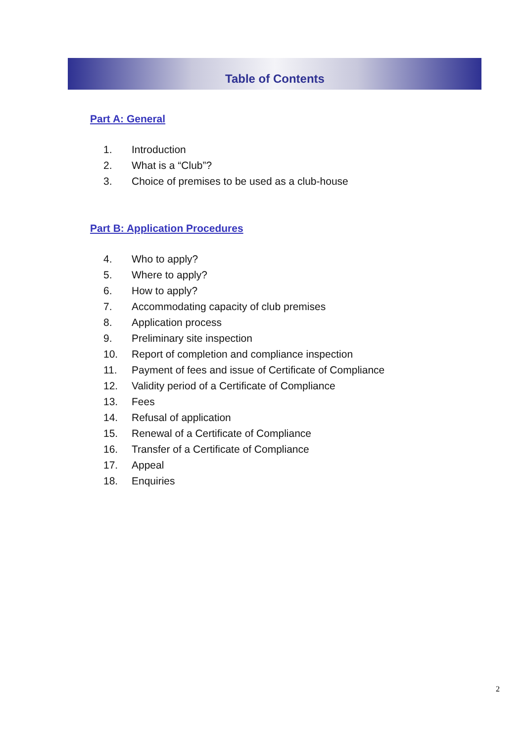Table of Contents
Part A: General
1. Introduction
2. What is a “Club”?
3. Choice of premises to be used as a club-house
Part B: Application Procedures
4. Who to apply?
5. Where to apply?
6. How to apply?
7. Accommodating capacity of club premises
8. Application process
9. Preliminary site inspection
10. Report of completion and compliance inspection
11. Payment of fees and issue of Certificate of Compliance
12. Validity period of a Certificate of Compliance
13. Fees
14. Refusal of application
15. Renewal of a Certificate of Compliance
16. Transfer of a Certificate of Compliance
17. Appeal
18. Enquiries
2